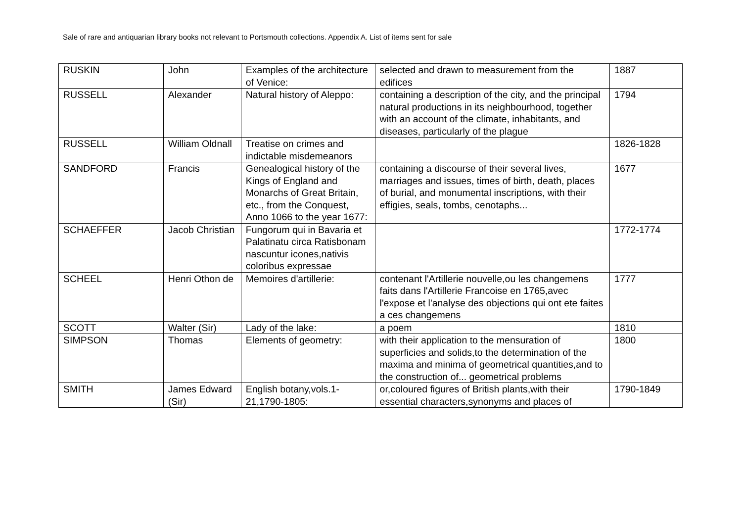Sale of rare and antiquarian library books not relevant to Portsmouth collections. Appendix A. List of items sent for sale
| RUSKIN | John | Examples of the architecture of Venice: | selected and drawn to measurement from the edifices | 1887 |
| RUSSELL | Alexander | Natural history of Aleppo: | containing a description of the city, and the principal natural productions in its neighbourhood, together with an account of the climate, inhabitants, and diseases, particularly of the plague | 1794 |
| RUSSELL | William Oldnall | Treatise on crimes and indictable misdemeanors | | 1826-1828 |
| SANDFORD | Francis | Genealogical history of the Kings of England and Monarchs of Great Britain, etc., from the Conquest, Anno 1066 to the year 1677: | containing a discourse of their several lives, marriages and issues, times of birth, death, places of burial, and monumental inscriptions, with their effigies, seals, tombs, cenotaphs... | 1677 |
| SCHAEFFER | Jacob Christian | Fungorum qui in Bavaria et Palatinatu circa Ratisbonam nascuntur icones,nativis coloribus expressae | | 1772-1774 |
| SCHEEL | Henri Othon de | Memoires d'artillerie: | contenant l'Artillerie nouvelle,ou les changemens faits dans l'Artillerie Francoise en 1765,avec l'expose et l'analyse des objections qui ont ete faites a ces changemens | 1777 |
| SCOTT | Walter (Sir) | Lady of the lake: | a poem | 1810 |
| SIMPSON | Thomas | Elements of geometry: | with their application to the mensuration of superficies and solids,to the determination of the maxima and minima of geometrical quantities,and to the construction of... geometrical problems | 1800 |
| SMITH | James Edward (Sir) | English botany,vols.1-21,1790-1805: | or,coloured figures of British plants,with their essential characters,synonyms and places of | 1790-1849 |